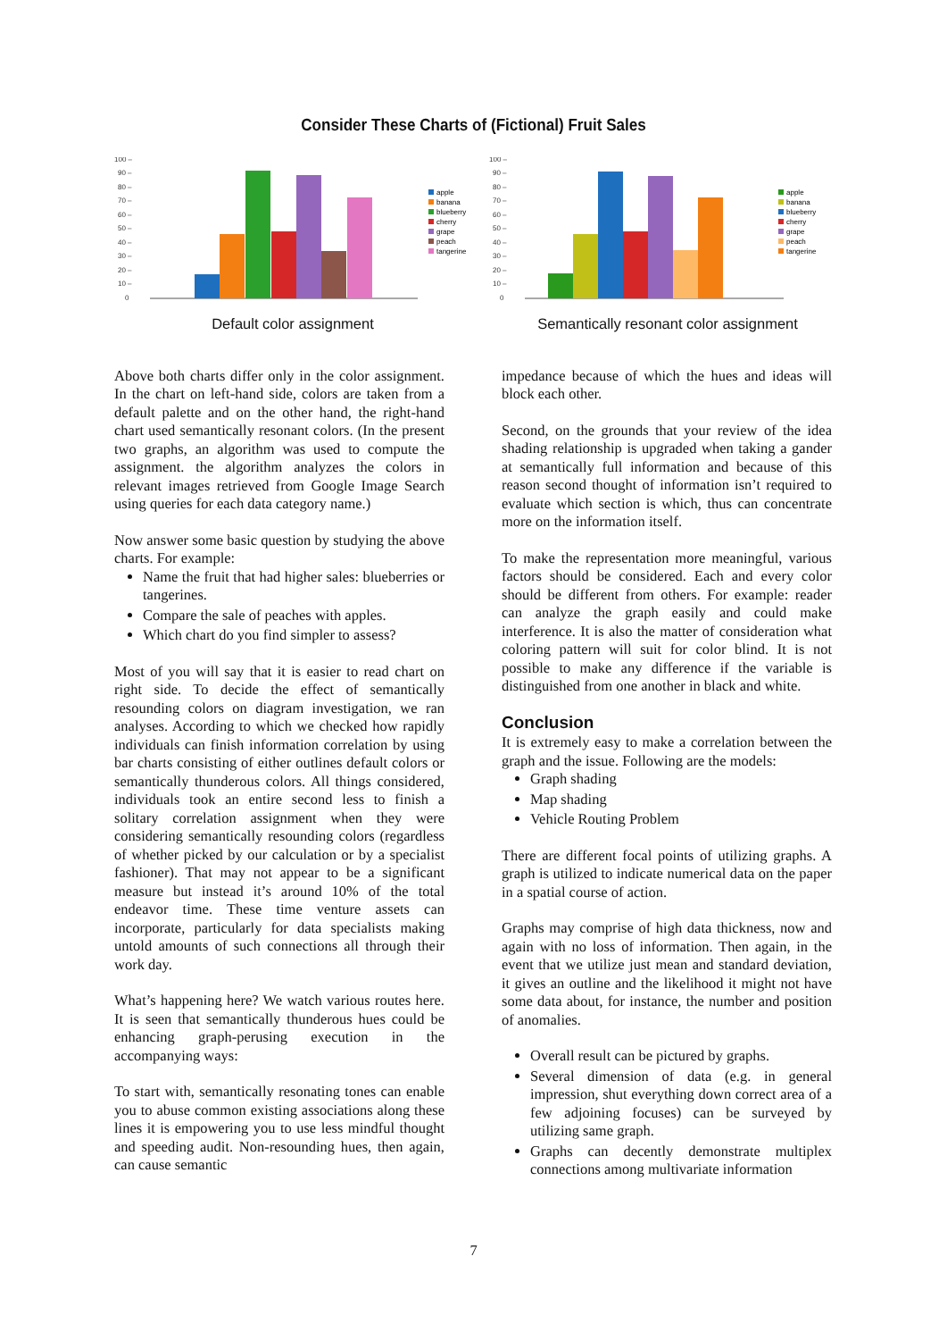Consider These Charts of (Fictional) Fruit Sales
100 –
90 –
80 –
70 –
60 –
50 –
40 –
30 –
20 –
10 –
0
apple
banana
blueberry
cherry
grape
peach
tangerine
Default color assignment
100 –
90 –
80 –
70 –
60 –
50 –
40 –
30 –
20 –
10 –
0
apple
banana
blueberry
cherry
grape
peach
tangerine
Semantically resonant color assignment
Above both charts differ only in the color assignment. In the chart on left-hand side, colors are taken from a default palette and on the other hand, the right-hand chart used semantically resonant colors. (In the present two graphs, an algorithm was used to compute the assignment. the algorithm analyzes the colors in relevant images retrieved from Google Image Search using queries for each data category name.)
Now answer some basic question by studying the above charts. For example:
Name the fruit that had higher sales: blueberries or tangerines.
Compare the sale of peaches with apples.
Which chart do you find simpler to assess?
Most of you will say that it is easier to read chart on right side. To decide the effect of semantically resounding colors on diagram investigation, we ran analyses. According to which we checked how rapidly individuals can finish information correlation by using bar charts consisting of either outlines default colors or semantically thunderous colors. All things considered, individuals took an entire second less to finish a solitary correlation assignment when they were considering semantically resounding colors (regardless of whether picked by our calculation or by a specialist fashioner). That may not appear to be a significant measure but instead it’s around 10% of the total endeavor time. These time venture assets can incorporate, particularly for data specialists making untold amounts of such connections all through their work day.
What’s happening here? We watch various routes here. It is seen that semantically thunderous hues could be enhancing graph-perusing execution in the accompanying ways:
To start with, semantically resonating tones can enable you to abuse common existing associations along these lines it is empowering you to use less mindful thought and speeding audit. Non-resounding hues, then again, can cause semantic
impedance because of which the hues and ideas will block each other.
Second, on the grounds that your review of the idea shading relationship is upgraded when taking a gander at semantically full information and because of this reason second thought of information isn’t required to evaluate which section is which, thus can concentrate more on the information itself.
To make the representation more meaningful, various factors should be considered. Each and every color should be different from others. For example: reader can analyze the graph easily and could make interference. It is also the matter of consideration what coloring pattern will suit for color blind. It is not possible to make any difference if the variable is distinguished from one another in black and white.
Conclusion
It is extremely easy to make a correlation between the graph and the issue. Following are the models:
Graph shading
Map shading
Vehicle Routing Problem
There are different focal points of utilizing graphs. A graph is utilized to indicate numerical data on the paper in a spatial course of action.
Graphs may comprise of high data thickness, now and again with no loss of information. Then again, in the event that we utilize just mean and standard deviation, it gives an outline and the likelihood it might not have some data about, for instance, the number and position of anomalies.
Overall result can be pictured by graphs.
Several dimension of data (e.g. in general impression, shut everything down correct area of a few adjoining focuses) can be surveyed by utilizing same graph.
Graphs can decently demonstrate multiplex connections among multivariate information
7